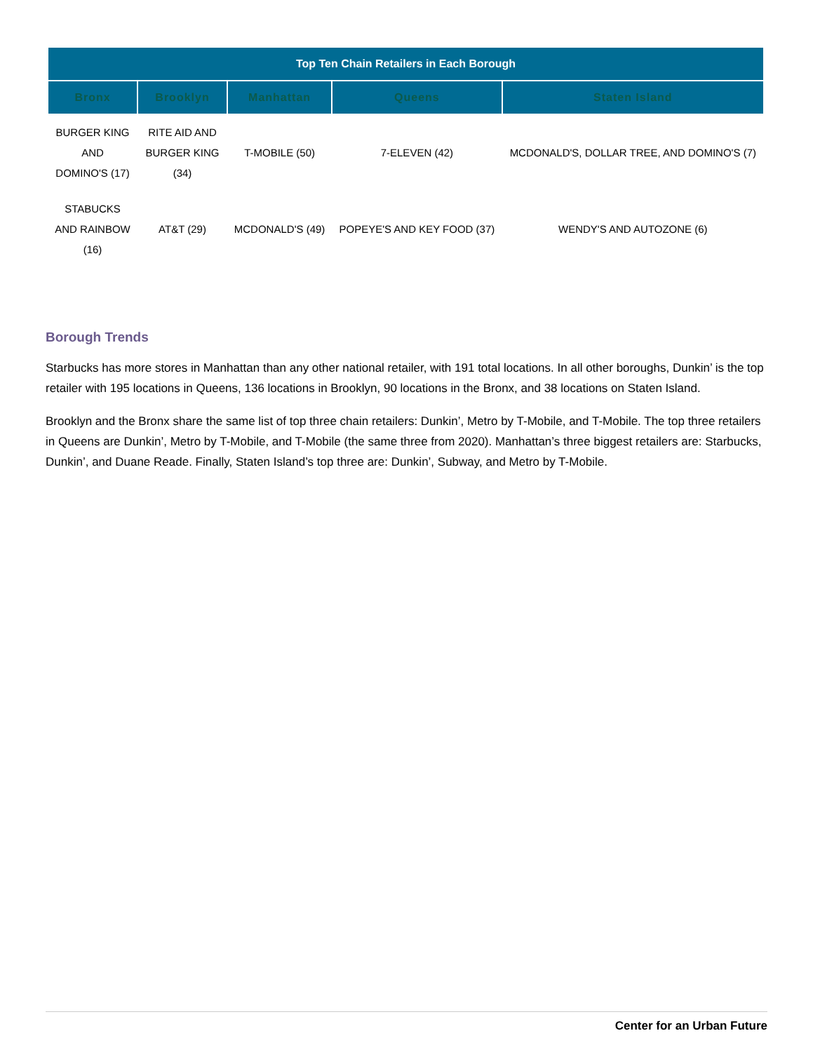| Top Ten Chain Retailers in Each Borough | | | | |
| --- | --- | --- | --- | --- |
| Bronx | Brooklyn | Manhattan | Queens | Staten Island |
| BURGER KING AND DOMINO'S (17) | RITE AID AND BURGER KING (34) | T-MOBILE (50) | 7-ELEVEN (42) | MCDONALD'S, DOLLAR TREE, AND DOMINO'S (7) |
| STABUCKS AND RAINBOW (16) | AT&T (29) | MCDONALD'S (49) | POPEYE'S AND KEY FOOD (37) | WENDY'S AND AUTOZONE (6) |
Borough Trends
Starbucks has more stores in Manhattan than any other national retailer, with 191 total locations. In all other boroughs, Dunkin’ is the top retailer with 195 locations in Queens, 136 locations in Brooklyn, 90 locations in the Bronx, and 38 locations on Staten Island.
Brooklyn and the Bronx share the same list of top three chain retailers: Dunkin’, Metro by T-Mobile, and T-Mobile. The top three retailers in Queens are Dunkin’, Metro by T-Mobile, and T-Mobile (the same three from 2020). Manhattan’s three biggest retailers are: Starbucks, Dunkin’, and Duane Reade. Finally, Staten Island’s top three are: Dunkin’, Subway, and Metro by T-Mobile.
Center for an Urban Future